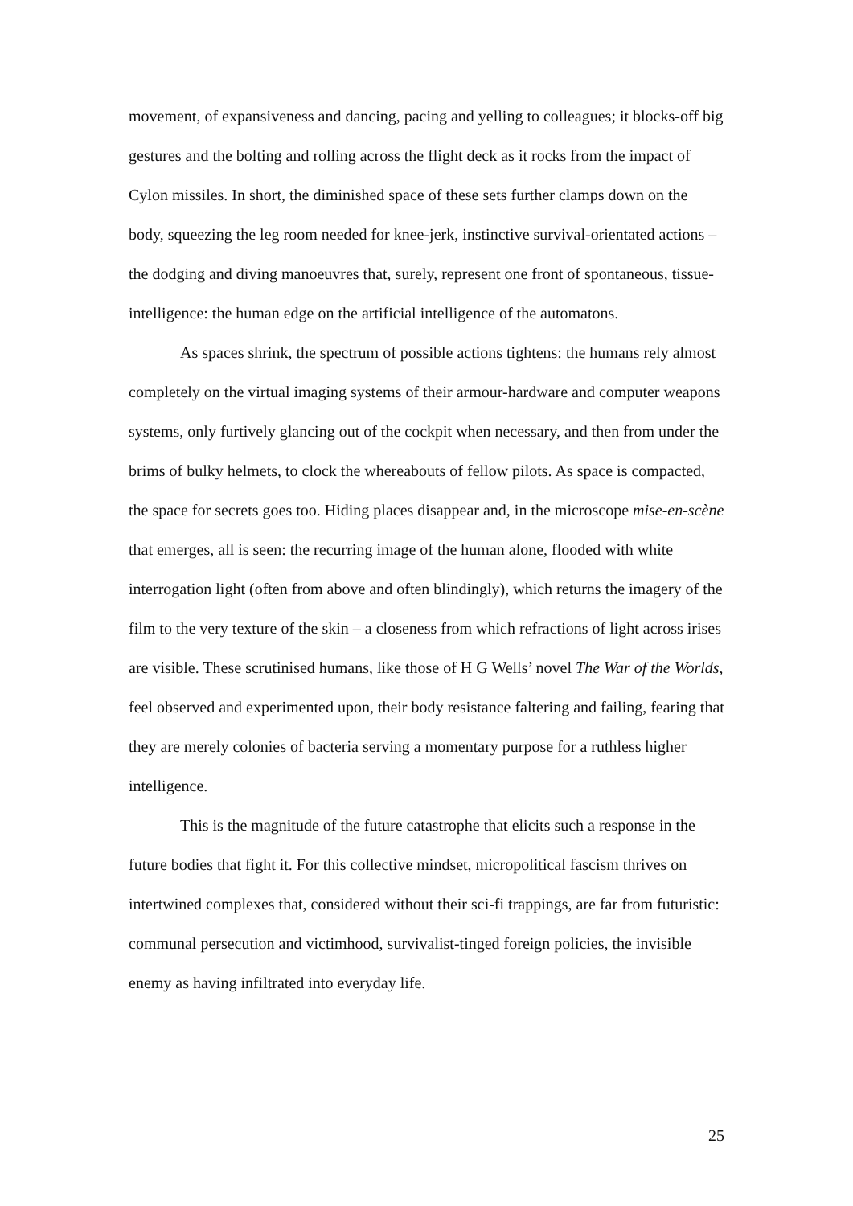movement, of expansiveness and dancing, pacing and yelling to colleagues; it blocks-off big gestures and the bolting and rolling across the flight deck as it rocks from the impact of Cylon missiles. In short, the diminished space of these sets further clamps down on the body, squeezing the leg room needed for knee-jerk, instinctive survival-orientated actions – the dodging and diving manoeuvres that, surely, represent one front of spontaneous, tissue-intelligence: the human edge on the artificial intelligence of the automatons.
As spaces shrink, the spectrum of possible actions tightens: the humans rely almost completely on the virtual imaging systems of their armour-hardware and computer weapons systems, only furtively glancing out of the cockpit when necessary, and then from under the brims of bulky helmets, to clock the whereabouts of fellow pilots. As space is compacted, the space for secrets goes too. Hiding places disappear and, in the microscope mise-en-scène that emerges, all is seen: the recurring image of the human alone, flooded with white interrogation light (often from above and often blindingly), which returns the imagery of the film to the very texture of the skin – a closeness from which refractions of light across irises are visible. These scrutinised humans, like those of H G Wells’ novel The War of the Worlds, feel observed and experimented upon, their body resistance faltering and failing, fearing that they are merely colonies of bacteria serving a momentary purpose for a ruthless higher intelligence.
This is the magnitude of the future catastrophe that elicits such a response in the future bodies that fight it. For this collective mindset, micropolitical fascism thrives on intertwined complexes that, considered without their sci-fi trappings, are far from futuristic: communal persecution and victimhood, survivalist-tinged foreign policies, the invisible enemy as having infiltrated into everyday life.
25